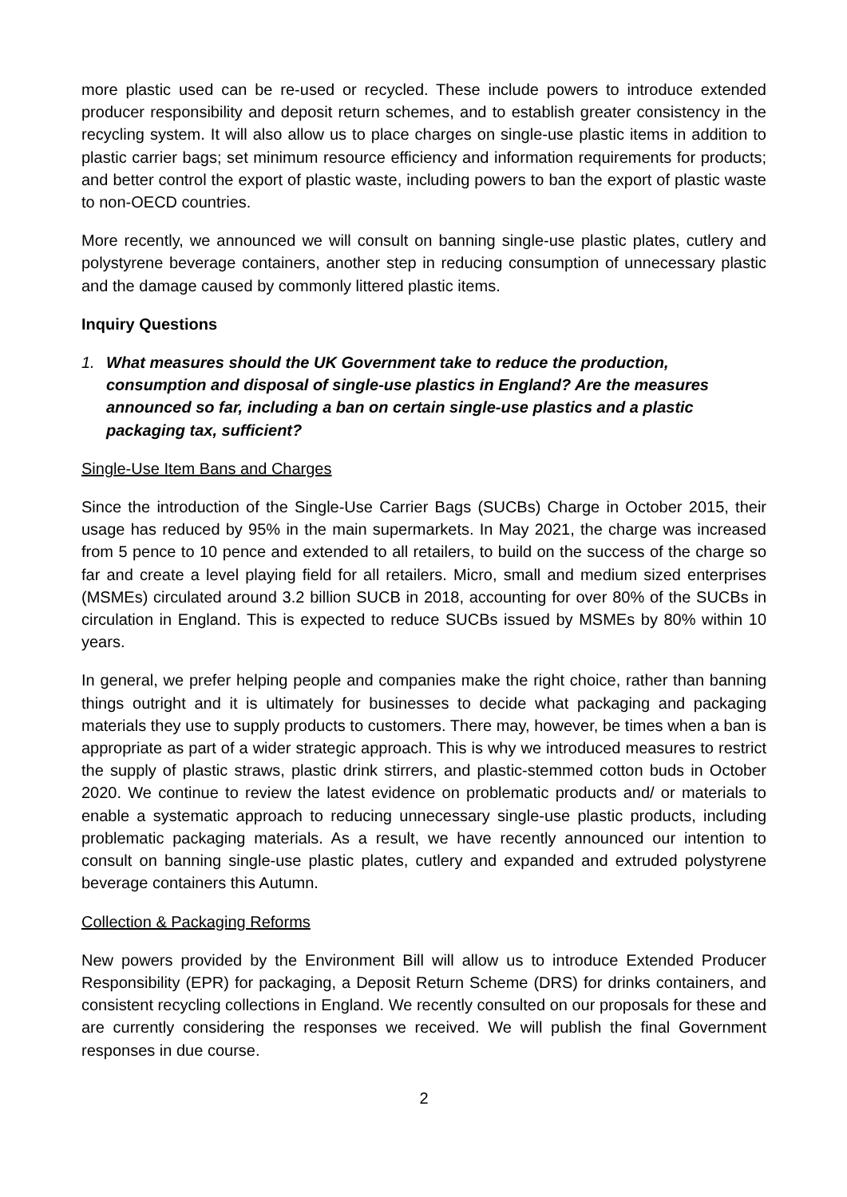more plastic used can be re-used or recycled. These include powers to introduce extended producer responsibility and deposit return schemes, and to establish greater consistency in the recycling system. It will also allow us to place charges on single-use plastic items in addition to plastic carrier bags; set minimum resource efficiency and information requirements for products; and better control the export of plastic waste, including powers to ban the export of plastic waste to non-OECD countries.
More recently, we announced we will consult on banning single-use plastic plates, cutlery and polystyrene beverage containers, another step in reducing consumption of unnecessary plastic and the damage caused by commonly littered plastic items.
Inquiry Questions
1. What measures should the UK Government take to reduce the production, consumption and disposal of single-use plastics in England? Are the measures announced so far, including a ban on certain single-use plastics and a plastic packaging tax, sufficient?
Single-Use Item Bans and Charges
Since the introduction of the Single-Use Carrier Bags (SUCBs) Charge in October 2015, their usage has reduced by 95% in the main supermarkets. In May 2021, the charge was increased from 5 pence to 10 pence and extended to all retailers, to build on the success of the charge so far and create a level playing field for all retailers. Micro, small and medium sized enterprises (MSMEs) circulated around 3.2 billion SUCB in 2018, accounting for over 80% of the SUCBs in circulation in England. This is expected to reduce SUCBs issued by MSMEs by 80% within 10 years.
In general, we prefer helping people and companies make the right choice, rather than banning things outright and it is ultimately for businesses to decide what packaging and packaging materials they use to supply products to customers. There may, however, be times when a ban is appropriate as part of a wider strategic approach. This is why we introduced measures to restrict the supply of plastic straws, plastic drink stirrers, and plastic-stemmed cotton buds in October 2020. We continue to review the latest evidence on problematic products and/ or materials to enable a systematic approach to reducing unnecessary single-use plastic products, including problematic packaging materials. As a result, we have recently announced our intention to consult on banning single-use plastic plates, cutlery and expanded and extruded polystyrene beverage containers this Autumn.
Collection & Packaging Reforms
New powers provided by the Environment Bill will allow us to introduce Extended Producer Responsibility (EPR) for packaging, a Deposit Return Scheme (DRS) for drinks containers, and consistent recycling collections in England. We recently consulted on our proposals for these and are currently considering the responses we received. We will publish the final Government responses in due course.
2